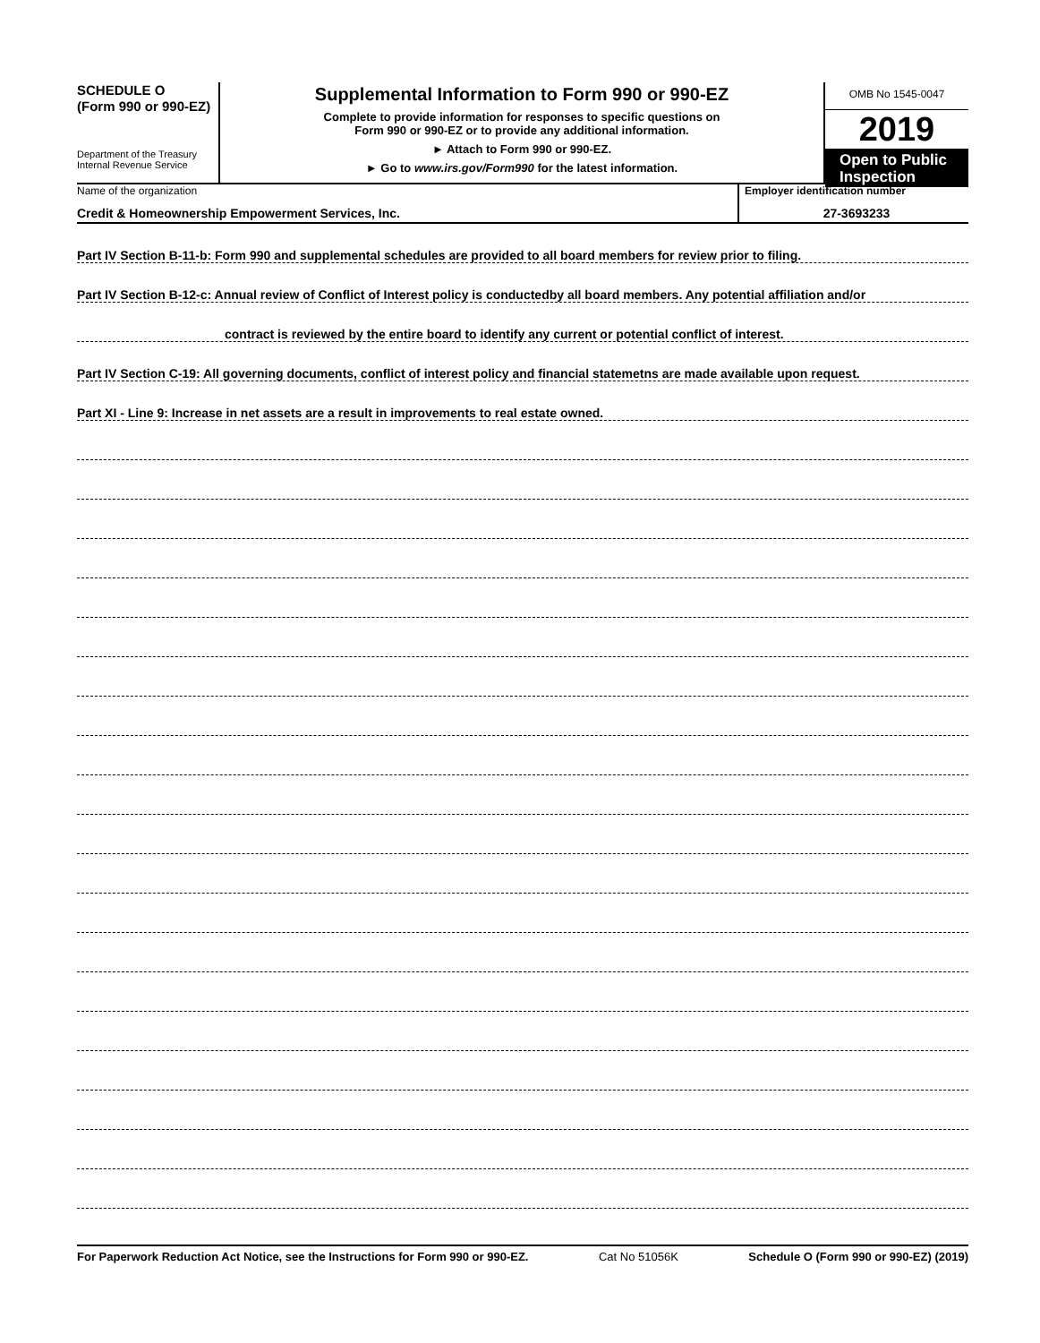SCHEDULE O
(Form 990 or 990-EZ)
Department of the Treasury
Internal Revenue Service
Supplemental Information to Form 990 or 990-EZ
Complete to provide information for responses to specific questions on
Form 990 or 990-EZ or to provide any additional information.
► Attach to Form 990 or 990-EZ.
► Go to www.irs.gov/Form990 for the latest information.
OMB No 1545-0047
2019
Open to Public
Inspection
Name of the organization
Credit & Homeownership Empowerment Services, Inc.
Employer identification number
27-3693233
Part IV Section B-11-b: Form 990 and supplemental schedules are provided to all board members for review prior to filing.
Part IV Section B-12-c: Annual review of Conflict of Interest policy is conductedby all board members. Any potential affiliation and/or
contract is reviewed by the entire board to identify any current or potential conflict of interest.
Part IV Section C-19: All governing documents, conflict of interest policy and financial statemetns are made available upon request.
Part XI - Line 9: Increase in net assets are a result in improvements to real estate owned.
For Paperwork Reduction Act Notice, see the Instructions for Form 990 or 990-EZ. Cat No 51056K Schedule O (Form 990 or 990-EZ) (2019)